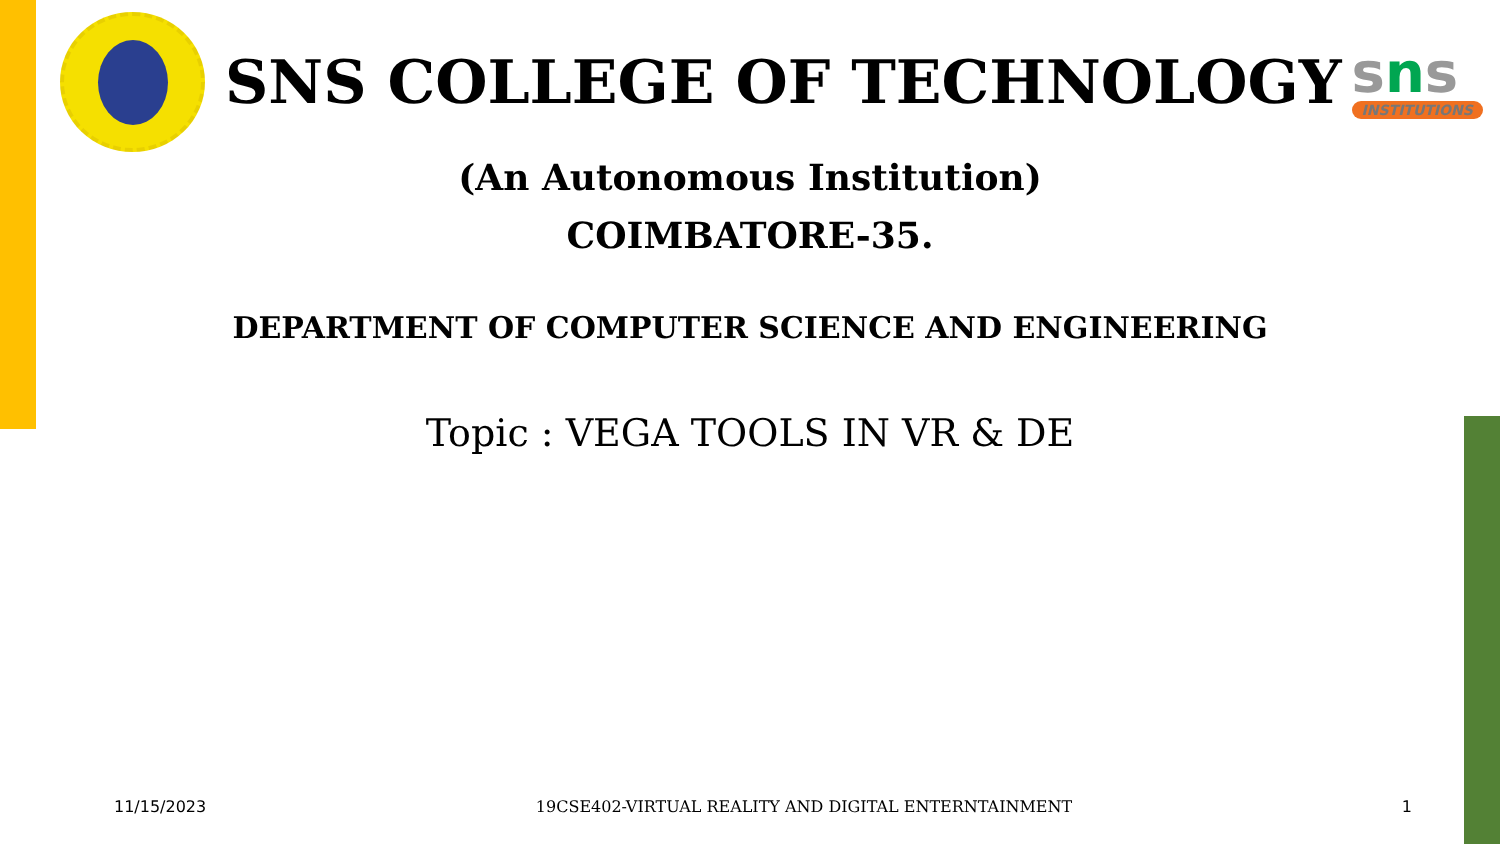SNS COLLEGE OF TECHNOLOGY
sns
INSTITUTIONS
(An Autonomous Institution)
COIMBATORE-35.
DEPARTMENT OF COMPUTER SCIENCE AND ENGINEERING
Topic : VEGA TOOLS IN VR & DE
11/15/2023 19CSE402-VIRTUAL REALITY AND DIGITAL ENTERNTAINMENT 1